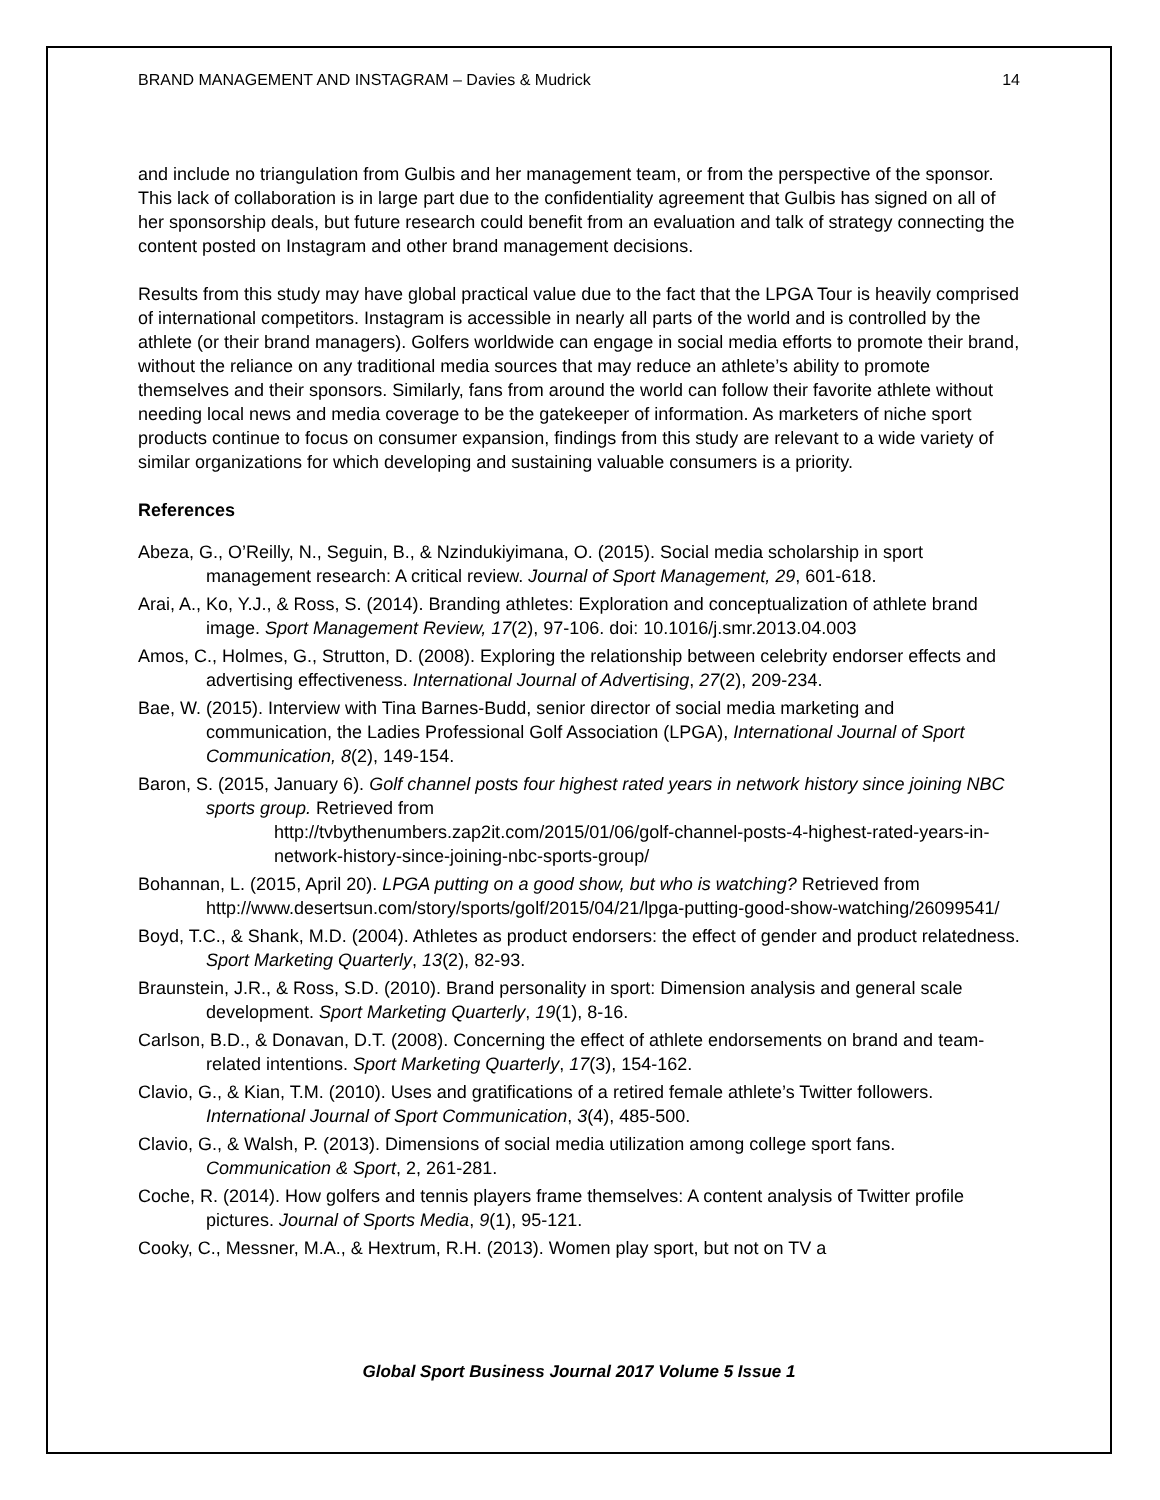BRAND MANAGEMENT AND INSTAGRAM – Davies & Mudrick 14
and include no triangulation from Gulbis and her management team, or from the perspective of the sponsor. This lack of collaboration is in large part due to the confidentiality agreement that Gulbis has signed on all of her sponsorship deals, but future research could benefit from an evaluation and talk of strategy connecting the content posted on Instagram and other brand management decisions.
Results from this study may have global practical value due to the fact that the LPGA Tour is heavily comprised of international competitors. Instagram is accessible in nearly all parts of the world and is controlled by the athlete (or their brand managers). Golfers worldwide can engage in social media efforts to promote their brand, without the reliance on any traditional media sources that may reduce an athlete’s ability to promote themselves and their sponsors. Similarly, fans from around the world can follow their favorite athlete without needing local news and media coverage to be the gatekeeper of information. As marketers of niche sport products continue to focus on consumer expansion, findings from this study are relevant to a wide variety of similar organizations for which developing and sustaining valuable consumers is a priority.
References
Abeza, G., O’Reilly, N., Seguin, B., & Nzindukiyimana, O. (2015). Social media scholarship in sport management research: A critical review. Journal of Sport Management, 29, 601-618.
Arai, A., Ko, Y.J., & Ross, S. (2014). Branding athletes: Exploration and conceptualization of athlete brand image. Sport Management Review, 17(2), 97-106. doi: 10.1016/j.smr.2013.04.003
Amos, C., Holmes, G., Strutton, D. (2008). Exploring the relationship between celebrity endorser effects and advertising effectiveness. International Journal of Advertising, 27(2), 209-234.
Bae, W. (2015). Interview with Tina Barnes-Budd, senior director of social media marketing and communication, the Ladies Professional Golf Association (LPGA), International Journal of Sport Communication, 8(2), 149-154.
Baron, S. (2015, January 6). Golf channel posts four highest rated years in network history since joining NBC sports group. Retrieved from
http://tvbythenumbers.zap2it.com/2015/01/06/golf-channel-posts-4-highest-rated-years-in-network-history-since-joining-nbc-sports-group/
Bohannan, L. (2015, April 20). LPGA putting on a good show, but who is watching? Retrieved from http://www.desertsun.com/story/sports/golf/2015/04/21/lpga-putting-good-show-watching/26099541/
Boyd, T.C., & Shank, M.D. (2004). Athletes as product endorsers: the effect of gender and product relatedness. Sport Marketing Quarterly, 13(2), 82-93.
Braunstein, J.R., & Ross, S.D. (2010). Brand personality in sport: Dimension analysis and general scale development. Sport Marketing Quarterly, 19(1), 8-16.
Carlson, B.D., & Donavan, D.T. (2008). Concerning the effect of athlete endorsements on brand and team-related intentions. Sport Marketing Quarterly, 17(3), 154-162.
Clavio, G., & Kian, T.M. (2010). Uses and gratifications of a retired female athlete’s Twitter followers. International Journal of Sport Communication, 3(4), 485-500.
Clavio, G., & Walsh, P. (2013). Dimensions of social media utilization among college sport fans. Communication & Sport, 2, 261-281.
Coche, R. (2014). How golfers and tennis players frame themselves: A content analysis of Twitter profile pictures. Journal of Sports Media, 9(1), 95-121.
Cooky, C., Messner, M.A., & Hextrum, R.H. (2013). Women play sport, but not on TV a
Global Sport Business Journal 2017 Volume 5 Issue 1